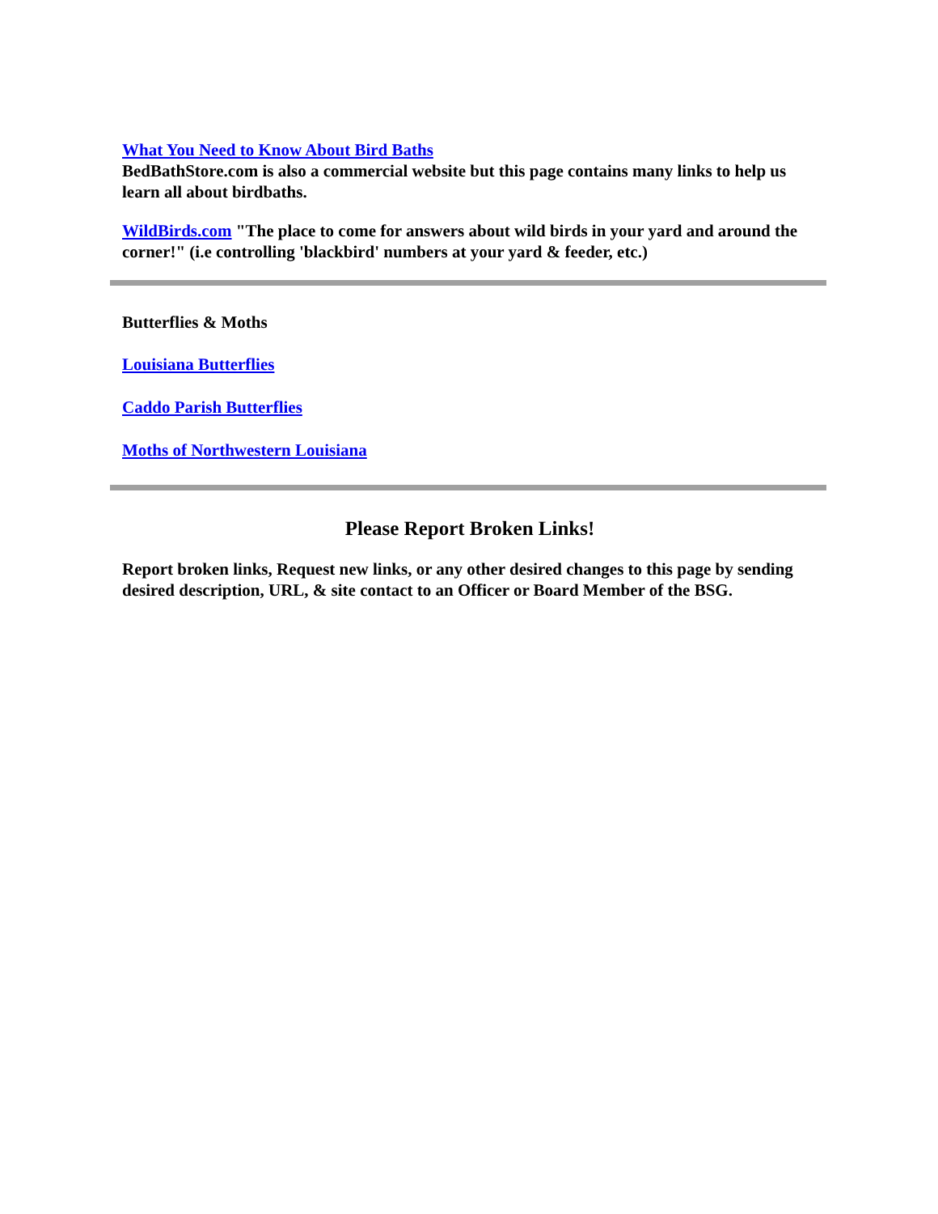What You Need to Know About Bird Baths
BedBathStore.com is also a commercial website but this page contains many links to help us learn all about birdbaths.
WildBirds.com "The place to come for answers about wild birds in your yard and around the corner!" (i.e controlling 'blackbird' numbers at your yard & feeder, etc.)
Butterflies & Moths
Louisiana Butterflies
Caddo Parish Butterflies
Moths of Northwestern Louisiana
Please Report Broken Links!
Report broken links, Request new links, or any other desired changes to this page by sending desired description, URL, & site contact to an Officer or Board Member of the BSG.